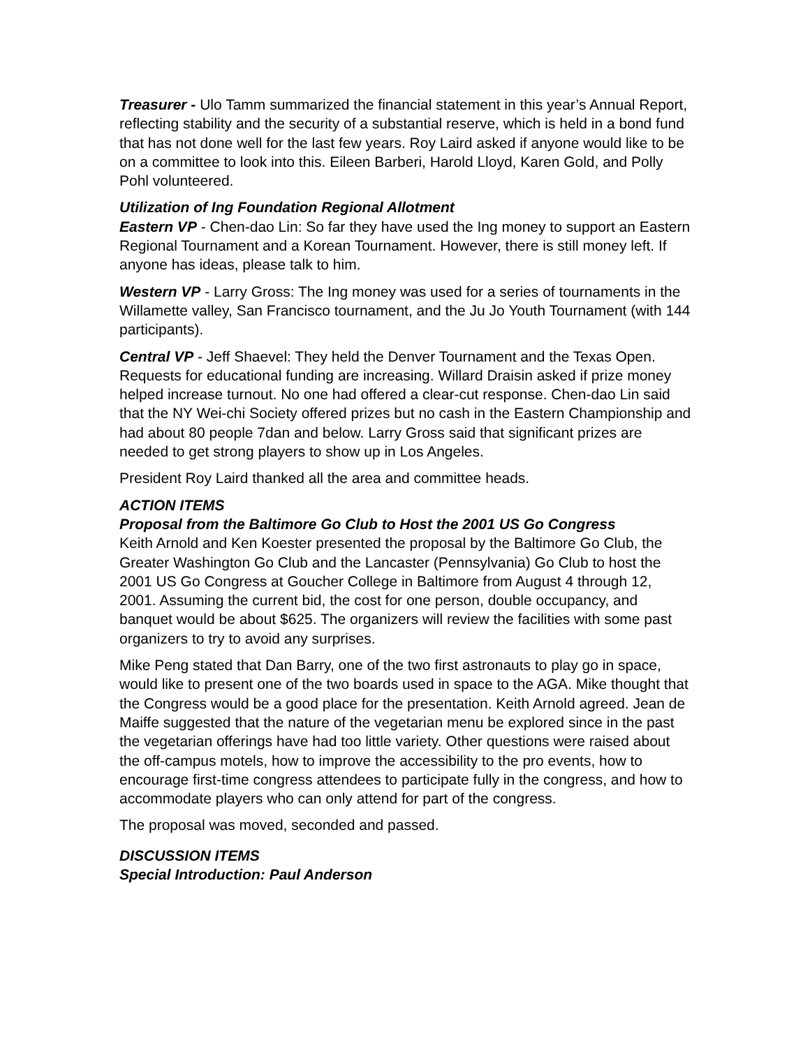Treasurer - Ulo Tamm summarized the financial statement in this year’s Annual Report, reflecting stability and the security of a substantial reserve, which is held in a bond fund that has not done well for the last few years. Roy Laird asked if anyone would like to be on a committee to look into this. Eileen Barberi, Harold Lloyd, Karen Gold, and Polly Pohl volunteered.
Utilization of Ing Foundation Regional Allotment
Eastern VP - Chen-dao Lin: So far they have used the Ing money to support an Eastern Regional Tournament and a Korean Tournament. However, there is still money left. If anyone has ideas, please talk to him.
Western VP - Larry Gross: The Ing money was used for a series of tournaments in the Willamette valley, San Francisco tournament, and the Ju Jo Youth Tournament (with 144 participants).
Central VP - Jeff Shaevel: They held the Denver Tournament and the Texas Open. Requests for educational funding are increasing. Willard Draisin asked if prize money helped increase turnout. No one had offered a clear-cut response. Chen-dao Lin said that the NY Wei-chi Society offered prizes but no cash in the Eastern Championship and had about 80 people 7dan and below. Larry Gross said that significant prizes are needed to get strong players to show up in Los Angeles.
President Roy Laird thanked all the area and committee heads.
ACTION ITEMS
Proposal from the Baltimore Go Club to Host the 2001 US Go Congress
Keith Arnold and Ken Koester presented the proposal by the Baltimore Go Club, the Greater Washington Go Club and the Lancaster (Pennsylvania) Go Club to host the 2001 US Go Congress at Goucher College in Baltimore from August 4 through 12, 2001. Assuming the current bid, the cost for one person, double occupancy, and banquet would be about $625. The organizers will review the facilities with some past organizers to try to avoid any surprises.
Mike Peng stated that Dan Barry, one of the two first astronauts to play go in space, would like to present one of the two boards used in space to the AGA. Mike thought that the Congress would be a good place for the presentation. Keith Arnold agreed. Jean de Maiffe suggested that the nature of the vegetarian menu be explored since in the past the vegetarian offerings have had too little variety. Other questions were raised about the off-campus motels, how to improve the accessibility to the pro events, how to encourage first-time congress attendees to participate fully in the congress, and how to accommodate players who can only attend for part of the congress.
The proposal was moved, seconded and passed.
DISCUSSION ITEMS
Special Introduction: Paul Anderson